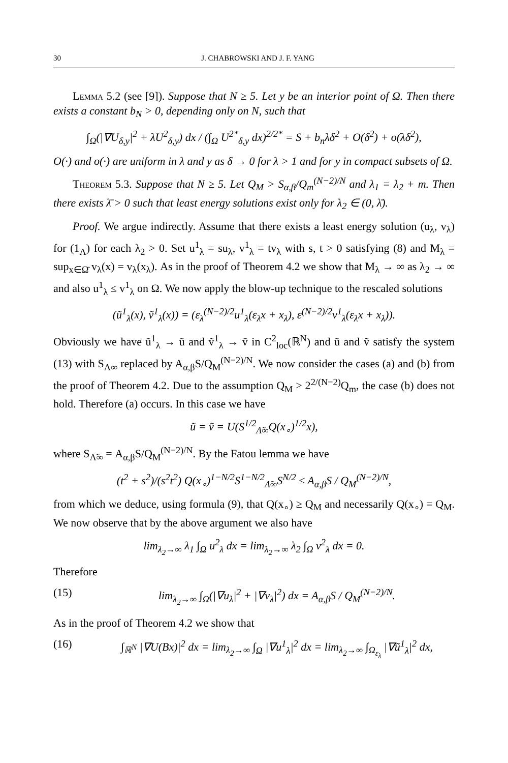30 J. CHABROWSKI AND J. F. YANG
Lemma 5.2 (see [9]). Suppose that N ≥ 5. Let y be an interior point of Ω. Then there exists a constant b<sub>N</sub> > 0, depending only on N, such that
∫<sub>Ω</sub>(|∇U<sub>δ,y</sub>|<sup>2</sup> + λU<sup>2</sup><sub>δ,y</sub>) dx / (∫<sub>Ω</sub> U<sup>2*</sup><sub>δ,y</sub> dx)<sup>2/2*</sup> = S + b<sub>n</sub>λδ<sup>2</sup> + O(δ<sup>2</sup>) + o(λδ<sup>2</sup>),
O(·) and o(·) are uniform in λ and y as δ → 0 for λ > 1 and for y in compact subsets of Ω.
Theorem 5.3. Suppose that N ≥ 5. Let Q<sub>M</sub> > S<sub>α,β</sub>/Q<sub>m</sub><sup>(N−2)/N</sup> and λ<sub>1</sub> = λ<sub>2</sub> + m. Then there exists λ̄ > 0 such that least energy solutions exist only for λ<sub>2</sub> ∈ (0, λ̄).
Proof. We argue indirectly. Assume that there exists a least energy solution (u<sub>λ</sub>, v<sub>λ</sub>) for (1<sub>Λ</sub>) for each λ<sub>2</sub> > 0. Set u<sup>1</sup><sub>λ</sub> = su<sub>λ</sub>, v<sup>1</sup><sub>λ</sub> = tv<sub>λ</sub> with s, t > 0 satisfying (8) and M<sub>λ</sub> = sup<sub>x∈Ω̄</sub> v<sub>λ</sub>(x) = v<sub>λ</sub>(x<sub>λ</sub>). As in the proof of Theorem 4.2 we show that M<sub>λ</sub> → ∞ as λ<sub>2</sub> → ∞ and also u<sup>1</sup><sub>λ</sub> ≤ v<sup>1</sup><sub>λ</sub> on Ω. We now apply the blow-up technique to the rescaled solutions
(ũ<sup>1</sup><sub>λ</sub>(x), ṽ<sup>1</sup><sub>λ</sub>(x)) = (ε<sub>λ</sub><sup>(N−2)/2</sup>u<sup>1</sup><sub>λ</sub>(ε<sub>λ</sub>x + x<sub>λ</sub>), ε<sup>(N−2)/2</sup>v<sup>1</sup><sub>λ</sub>(ε<sub>λ</sub>x + x<sub>λ</sub>)).
Obviously we have ũ<sup>1</sup><sub>λ</sub> → ũ and ṽ<sup>1</sup><sub>λ</sub> → ṽ in C<sup>2</sup><sub>loc</sub>(ℝ<sup>N</sup>) and ũ and ṽ satisfy the system (13) with S<sub>Λ∞</sub> replaced by A<sub>α,β</sub>S/Q<sub>M</sub><sup>(N−2)/N</sup>. We now consider the cases (a) and (b) from the proof of Theorem 4.2. Due to the assumption Q<sub>M</sub> > 2<sup>2/(N−2)</sup>Q<sub>m</sub>, the case (b) does not hold. Therefore (a) occurs. In this case we have
ũ = ṽ = U(S<sup>1/2</sup><sub>Λ̃∞</sub>Q(x<sub>∘</sub>)<sup>1/2</sup>x),
where S<sub>Λ̃∞</sub> = A<sub>α,β</sub>S/Q<sub>M</sub><sup>(N−2)/N</sup>. By the Fatou lemma we have
(t<sup>2</sup> + s<sup>2</sup>)/(s<sup>2</sup>t<sup>2</sup>) Q(x<sub>∘</sub>)<sup>1−N/2</sup>S<sup>1−N/2</sup><sub>Λ̃∞</sub>S<sup>N/2</sup> ≤ A<sub>α,β</sub>S / Q<sub>M</sub><sup>(N−2)/N</sup>,
from which we deduce, using formula (9), that Q(x<sub>∘</sub>) ≥ Q<sub>M</sub> and necessarily Q(x<sub>∘</sub>) = Q<sub>M</sub>. We now observe that by the above argument we also have
lim<sub>λ<sub>2</sub>→∞</sub> λ<sub>1</sub> ∫<sub>Ω</sub> u<sup>2</sup><sub>λ</sub> dx = lim<sub>λ<sub>2</sub>→∞</sub> λ<sub>2</sub> ∫<sub>Ω</sub> v<sup>2</sup><sub>λ</sub> dx = 0.
Therefore
(15) lim<sub>λ<sub>2</sub>→∞</sub> ∫<sub>Ω</sub>(|∇u<sub>λ</sub>|<sup>2</sup> + |∇v<sub>λ</sub>|<sup>2</sup>) dx = A<sub>α,β</sub>S / Q<sub>M</sub><sup>(N−2)/N</sup>.
As in the proof of Theorem 4.2 we show that
(16) ∫<sub>ℝ<sup>N</sup></sub> |∇U(Bx)|<sup>2</sup> dx = lim<sub>λ<sub>2</sub>→∞</sub> ∫<sub>Ω</sub> |∇u<sup>1</sup><sub>λ</sub>|<sup>2</sup> dx = lim<sub>λ<sub>2</sub>→∞</sub> ∫<sub>Ω<sub>ε<sub>λ</sub></sub></sub> |∇ũ<sup>1</sup><sub>λ</sub>|<sup>2</sup> dx,